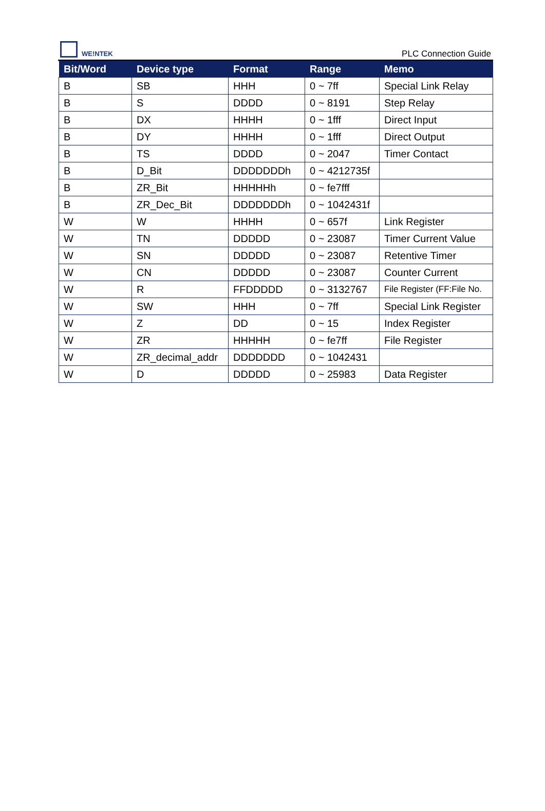WE!NTEK
PLC Connection Guide
| Bit/Word | Device type | Format | Range | Memo |
| --- | --- | --- | --- | --- |
| B | SB | HHH | 0 ~ 7ff | Special Link Relay |
| B | S | DDDD | 0 ~ 8191 | Step Relay |
| B | DX | HHHH | 0 ~ 1fff | Direct Input |
| B | DY | HHHH | 0 ~ 1fff | Direct Output |
| B | TS | DDDD | 0 ~ 2047 | Timer Contact |
| B | D_Bit | DDDDDDDh | 0 ~ 4212735f | |
| B | ZR_Bit | HHHHHh | 0 ~ fe7fff | |
| B | ZR_Dec_Bit | DDDDDDDh | 0 ~ 1042431f | |
| W | W | HHHH | 0 ~ 657f | Link Register |
| W | TN | DDDDD | 0 ~ 23087 | Timer Current Value |
| W | SN | DDDDD | 0 ~ 23087 | Retentive Timer |
| W | CN | DDDDD | 0 ~ 23087 | Counter Current |
| W | R | FFDDDDD | 0 ~ 3132767 | File Register (FF:File No. |
| W | SW | HHH | 0 ~ 7ff | Special Link Register |
| W | Z | DD | 0 ~ 15 | Index Register |
| W | ZR | HHHHH | 0 ~ fe7ff | File Register |
| W | ZR_decimal_addr | DDDDDDD | 0 ~ 1042431 | |
| W | D | DDDDD | 0 ~ 25983 | Data Register |